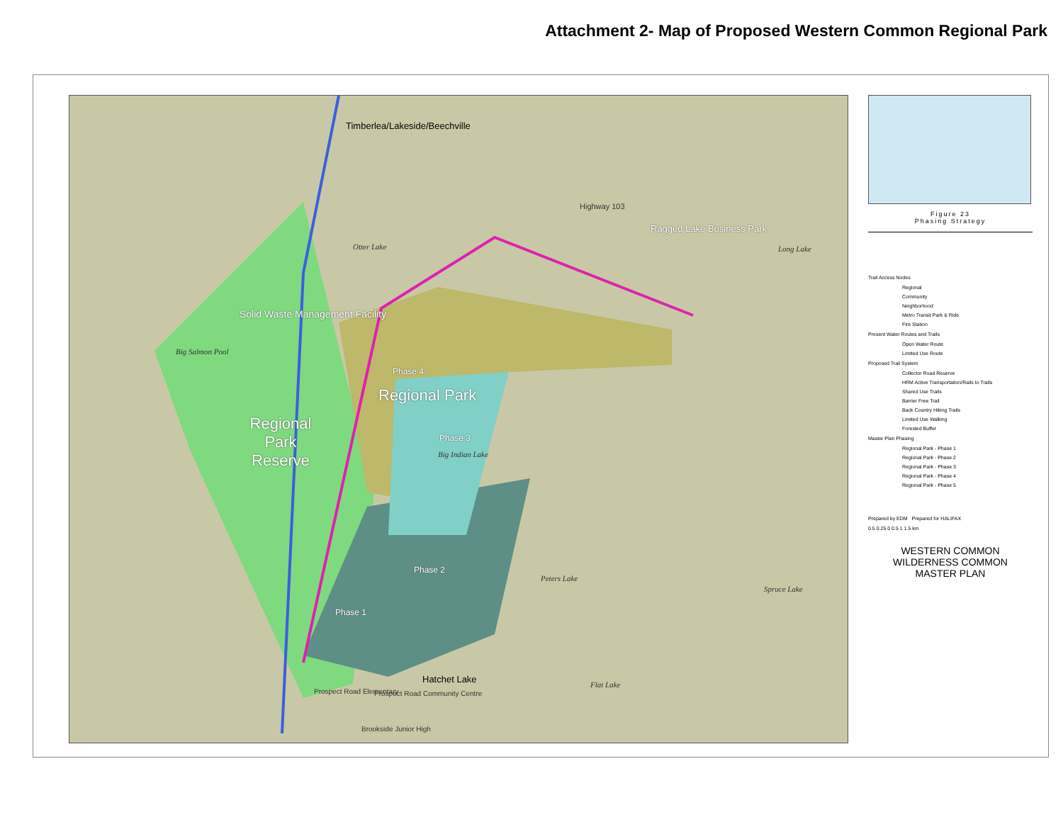Attachment 2- Map of Proposed Western Common Regional Park
Timberlea/Lakeside/Beechville
Ragged Lake Business Park
Solid Waste Management Facility
Phase 4
Regional Park
Phase 3
Regional Park Reserve
Phase 2
Phase 1
Hatchet Lake
Otter Lake
Big Indian Lake
Big Salmon Pool
Peters Lake
Flat Lake
Spruce Lake
Long Lake
Prospect Road Elementary Prospect Road Community Centre
Brookside Junior High
Highway 103
Figure 23
Phasing Strategy
Trail Access Nodes
Regional
Community
Neighborhood
Metro Transit Park & Ride
Fire Station
Present Water Routes and Trails
Open Water Route
Limited Use Route
Proposed Trail System
Collector Road Reserve
HRM Active Transportation/Rails to Trails
Shared Use Trails
Barrier Free Trail
Back Country Hiking Trails
Limited Use Walking
Forested Buffer
Master Plan Phasing
Regional Park - Phase 1
Regional Park - Phase 2
Regional Park - Phase 3
Regional Park - Phase 4
Regional Park - Phase 5
Prepared by EDM Prepared for HALIFAX
0.5 0.25 0 0.5 1 1.5 km
WESTERN COMMON
WILDERNESS COMMON
MASTER PLAN